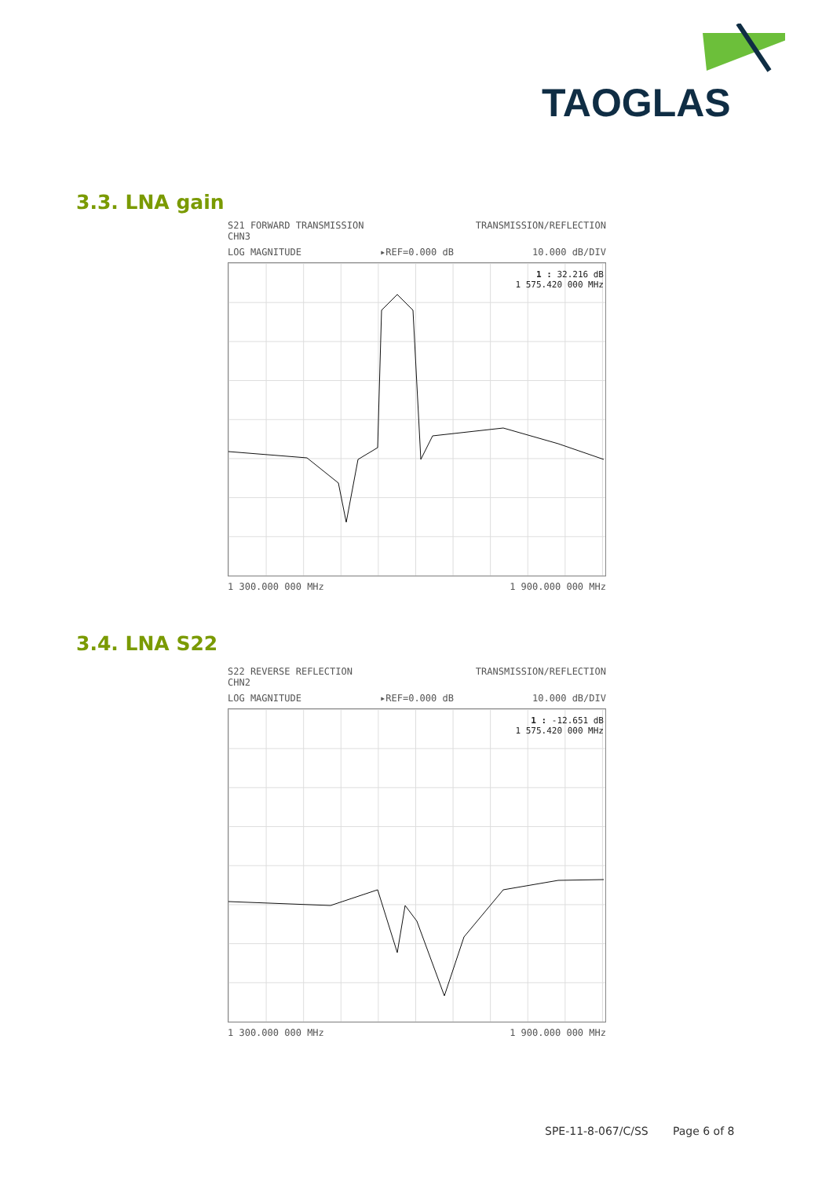TAOGLAS
3.3. LNA gain
S21 FORWARD TRANSMISSION TRANSMISSION/REFLECTION
CHN3
LOG MAGNITUDE ▸REF=0.000 dB 10.000 dB/DIV
1 : 32.216 dB
1 575.420 000 MHz
1 300.000 000 MHz 1 900.000 000 MHz
3.4. LNA S22
S22 REVERSE REFLECTION TRANSMISSION/REFLECTION
CHN2
LOG MAGNITUDE ▸REF=0.000 dB 10.000 dB/DIV
1 : -12.651 dB
1 575.420 000 MHz
1 300.000 000 MHz 1 900.000 000 MHz
SPE-11-8-067/C/SS Page 6 of 8